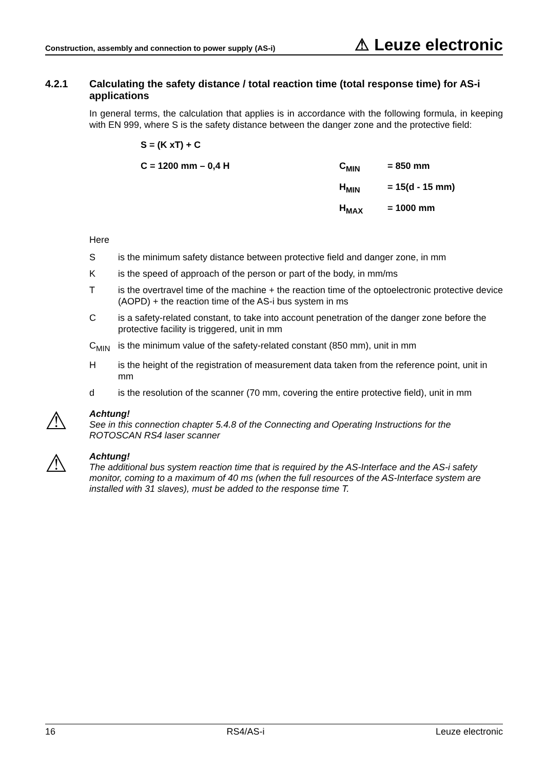Construction, assembly and connection to power supply (AS-i) ⚠ Leuze electronic
4.2.1 Calculating the safety distance / total reaction time (total response time) for AS-i applications
In general terms, the calculation that applies is in accordance with the following formula, in keeping with EN 999, where S is the safety distance between the danger zone and the protective field:
| S = (K xT) + C | | |
| C = 1200 mm – 0,4 H | C<sub>MIN</sub> | = 850 mm |
| | H<sub>MIN</sub> | = 15(d - 15 mm) |
| | H<sub>MAX</sub> | = 1000 mm |
Here
Sis the minimum safety distance between protective field and danger zone, in mm
Kis the speed of approach of the person or part of the body, in mm/ms
Tis the overtravel time of the machine + the reaction time of the optoelectronic protective device (AOPD) + the reaction time of the AS-i bus system in ms
Cis a safety-related constant, to take into account penetration of the danger zone before the protective facility is triggered, unit in mm
C<sub>MIN</sub> is the minimum value of the safety-related constant (850 mm), unit in mm
His the height of the registration of measurement data taken from the reference point, unit in mm
d is the resolution of the scanner (70 mm, covering the entire protective field), unit in mm
⚠
Achtung!
See in this connection chapter 5.4.8 of the Connecting and Operating Instructions for the ROTOSCAN RS4 laser scanner
⚠
Achtung!
The additional bus system reaction time that is required by the AS-Interface and the AS-i safety monitor, coming to a maximum of 40 ms (when the full resources of the AS-Interface system are installed with 31 slaves), must be added to the response time T.
16 RS4/AS-i Leuze electronic